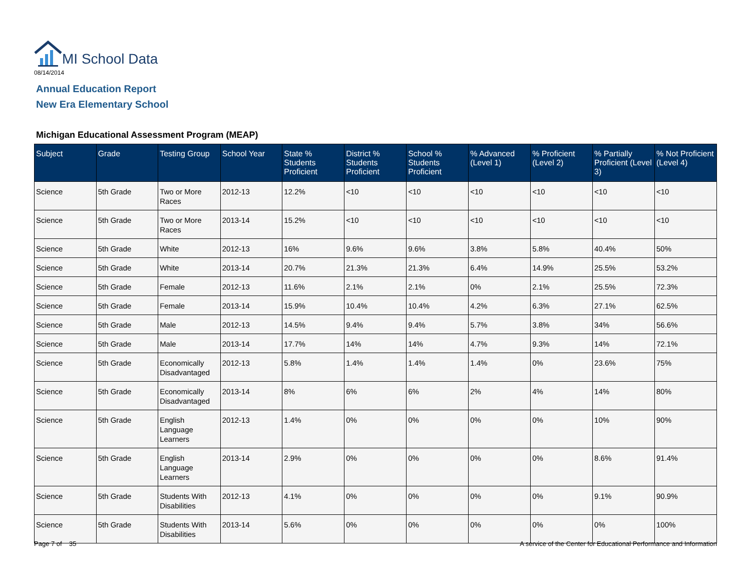MI School Data
08/14/2014
Annual Education Report
New Era Elementary School
Michigan Educational Assessment Program (MEAP)
| Subject | Grade | Testing Group | School Year | State % Students Proficient | District % Students Proficient | School % Students Proficient | % Advanced (Level 1) | % Proficient (Level 2) | % Partially Proficient (Level 3) | % Not Proficient (Level 4) |
| --- | --- | --- | --- | --- | --- | --- | --- | --- | --- | --- |
| Science | 5th Grade | Two or More Races | 2012-13 | 12.2% | <10 | <10 | <10 | <10 | <10 | <10 |
| Science | 5th Grade | Two or More Races | 2013-14 | 15.2% | <10 | <10 | <10 | <10 | <10 | <10 |
| Science | 5th Grade | White | 2012-13 | 16% | 9.6% | 9.6% | 3.8% | 5.8% | 40.4% | 50% |
| Science | 5th Grade | White | 2013-14 | 20.7% | 21.3% | 21.3% | 6.4% | 14.9% | 25.5% | 53.2% |
| Science | 5th Grade | Female | 2012-13 | 11.6% | 2.1% | 2.1% | 0% | 2.1% | 25.5% | 72.3% |
| Science | 5th Grade | Female | 2013-14 | 15.9% | 10.4% | 10.4% | 4.2% | 6.3% | 27.1% | 62.5% |
| Science | 5th Grade | Male | 2012-13 | 14.5% | 9.4% | 9.4% | 5.7% | 3.8% | 34% | 56.6% |
| Science | 5th Grade | Male | 2013-14 | 17.7% | 14% | 14% | 4.7% | 9.3% | 14% | 72.1% |
| Science | 5th Grade | Economically Disadvantaged | 2012-13 | 5.8% | 1.4% | 1.4% | 1.4% | 0% | 23.6% | 75% |
| Science | 5th Grade | Economically Disadvantaged | 2013-14 | 8% | 6% | 6% | 2% | 4% | 14% | 80% |
| Science | 5th Grade | English Language Learners | 2012-13 | 1.4% | 0% | 0% | 0% | 0% | 10% | 90% |
| Science | 5th Grade | English Language Learners | 2013-14 | 2.9% | 0% | 0% | 0% | 0% | 8.6% | 91.4% |
| Science | 5th Grade | Students With Disabilities | 2012-13 | 4.1% | 0% | 0% | 0% | 0% | 9.1% | 90.9% |
| Science | 5th Grade | Students With Disabilities | 2013-14 | 5.6% | 0% | 0% | 0% | 0% | 0% | 100% |
Page 7 of 35
A service of the Center for Educational Performance and Information